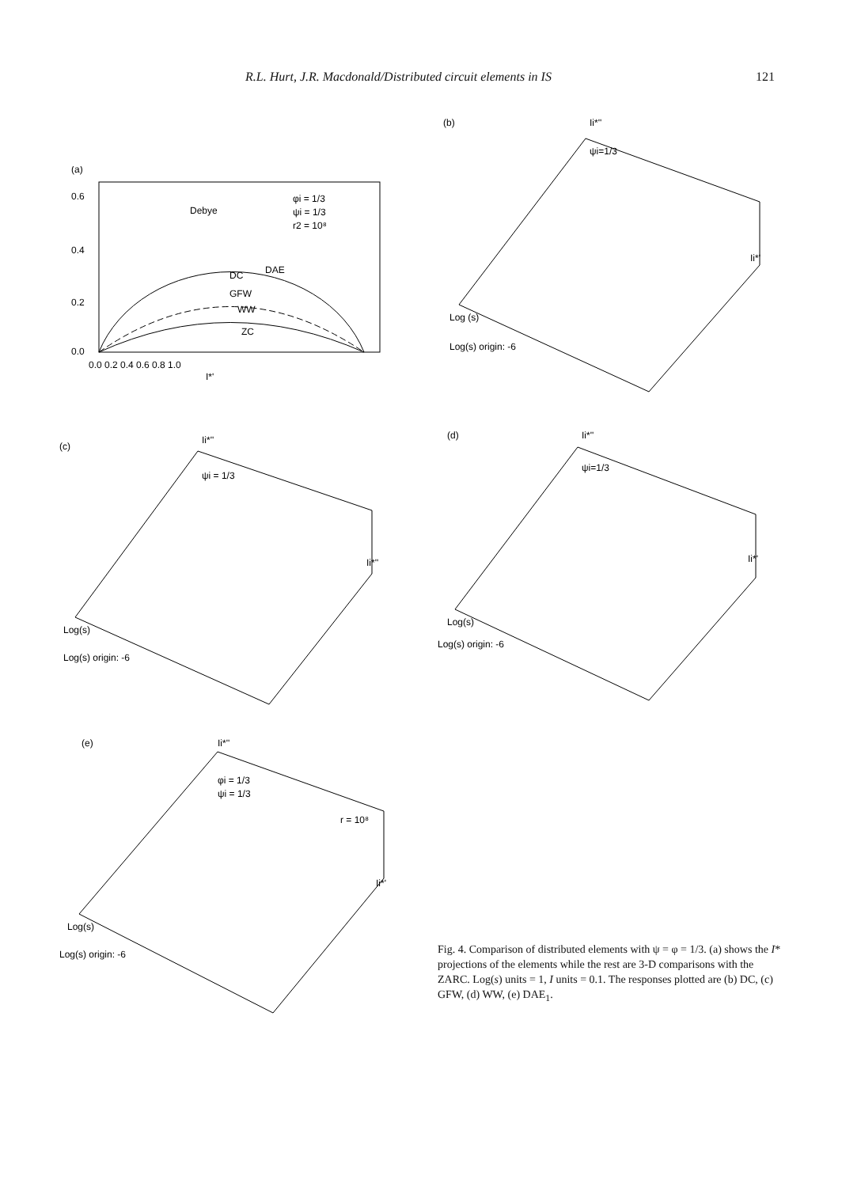R.L. Hurt, J.R. Macdonald/Distributed circuit elements in IS 121
(a)
0.6
0.4
0.2
0.0
Debye
φi = 1/3
ψi = 1/3
r2 = 10⁸
DC
DAE
GFW
WW
ZC
0.0 0.2 0.4 0.6 0.8 1.0
I*'
(b)
Ii*''
ψi=1/3
Ii*'
Log (s)
Log(s) origin: -6
(c)
Ii*''
ψi = 1/3
Ii*''
Log(s)
Log(s) origin: -6
(d)
Ii*''
ψi=1/3
Ii*'
Log(s)
Log(s) origin: -6
(e)
Ii*''
φi = 1/3
ψi = 1/3
r = 10⁸
Ii*'
Log(s)
Log(s) origin: -6
Fig. 4. Comparison of distributed elements with ψ = φ = 1/3. (a) shows the I* projections of the elements while the rest are 3-D comparisons with the ZARC. Log(s) units = 1, I units = 0.1. The responses plotted are (b) DC, (c) GFW, (d) WW, (e) DAE<sub>1</sub>.